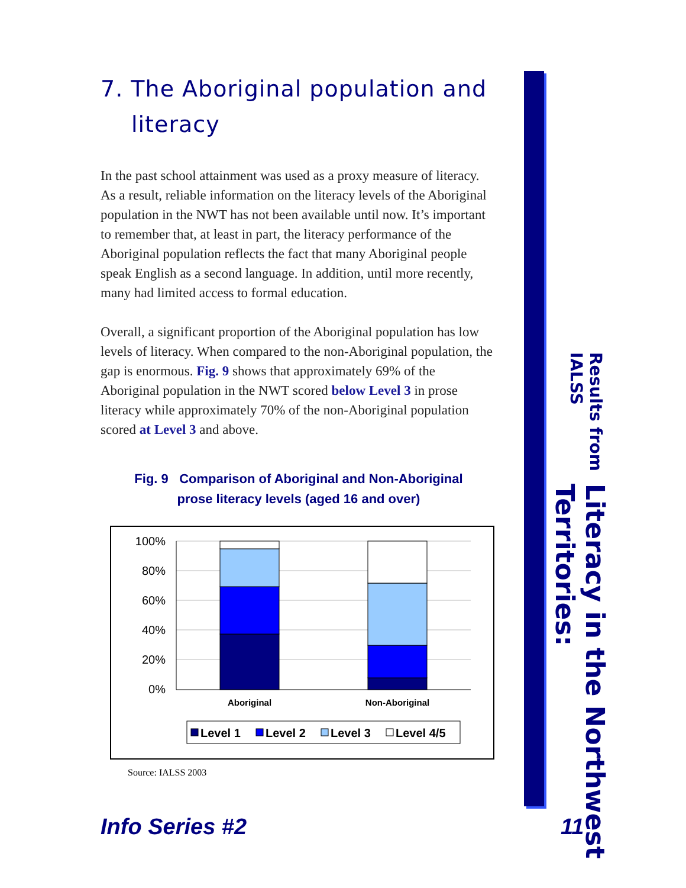7. The Aboriginal population and literacy
In the past school attainment was used as a proxy measure of literacy. As a result, reliable information on the literacy levels of the Aboriginal population in the NWT has not been available until now. It’s important to remember that, at least in part, the literacy performance of the Aboriginal population reflects the fact that many Aboriginal people speak English as a second language. In addition, until more recently, many had limited access to formal education.
Overall, a significant proportion of the Aboriginal population has low levels of literacy. When compared to the non-Aboriginal population, the gap is enormous. Fig. 9 shows that approximately 69% of the Aboriginal population in the NWT scored below Level 3 in prose literacy while approximately 70% of the non-Aboriginal population scored at Level 3 and above.
Fig. 9 Comparison of Aboriginal and Non-Aboriginal
prose literacy levels (aged 16 and over)
100%
80%
60%
40%
20%
0%
Aboriginal
Non-Aboriginal
Level 1
Level 2
Level 3
Level 4/5
Source: IALSS 2003
Literacy in the Northwest Territories:
Results from IALSS
Info Series #2 11